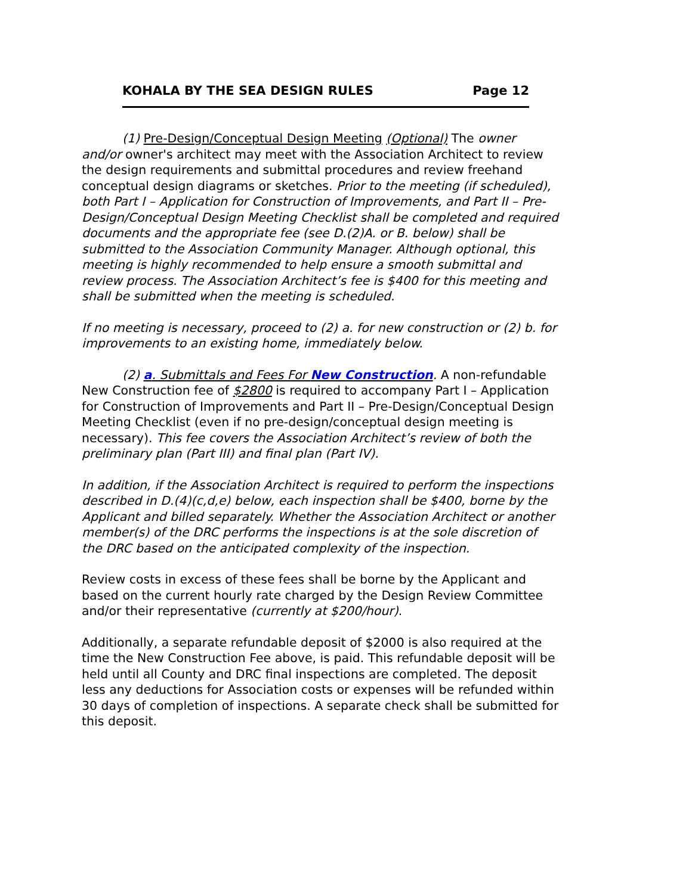KOHALA BY THE SEA DESIGN RULES Page 12
(1) Pre-Design/Conceptual Design Meeting (Optional) The owner and/or owner's architect may meet with the Association Architect to review the design requirements and submittal procedures and review freehand conceptual design diagrams or sketches. Prior to the meeting (if scheduled), both Part I – Application for Construction of Improvements, and Part II – Pre-Design/Conceptual Design Meeting Checklist shall be completed and required documents and the appropriate fee (see D.(2)A. or B. below) shall be submitted to the Association Community Manager. Although optional, this meeting is highly recommended to help ensure a smooth submittal and review process. The Association Architect’s fee is $400 for this meeting and shall be submitted when the meeting is scheduled.
If no meeting is necessary, proceed to (2) a. for new construction or (2) b. for improvements to an existing home, immediately below.
(2) a. Submittals and Fees For New Construction. A non-refundable New Construction fee of $2800 is required to accompany Part I – Application for Construction of Improvements and Part II – Pre-Design/Conceptual Design Meeting Checklist (even if no pre-design/conceptual design meeting is necessary). This fee covers the Association Architect’s review of both the preliminary plan (Part III) and final plan (Part IV).
In addition, if the Association Architect is required to perform the inspections described in D.(4)(c,d,e) below, each inspection shall be $400, borne by the Applicant and billed separately. Whether the Association Architect or another member(s) of the DRC performs the inspections is at the sole discretion of the DRC based on the anticipated complexity of the inspection.
Review costs in excess of these fees shall be borne by the Applicant and based on the current hourly rate charged by the Design Review Committee and/or their representative (currently at $200/hour).
Additionally, a separate refundable deposit of $2000 is also required at the time the New Construction Fee above, is paid. This refundable deposit will be held until all County and DRC final inspections are completed. The deposit less any deductions for Association costs or expenses will be refunded within 30 days of completion of inspections. A separate check shall be submitted for this deposit.